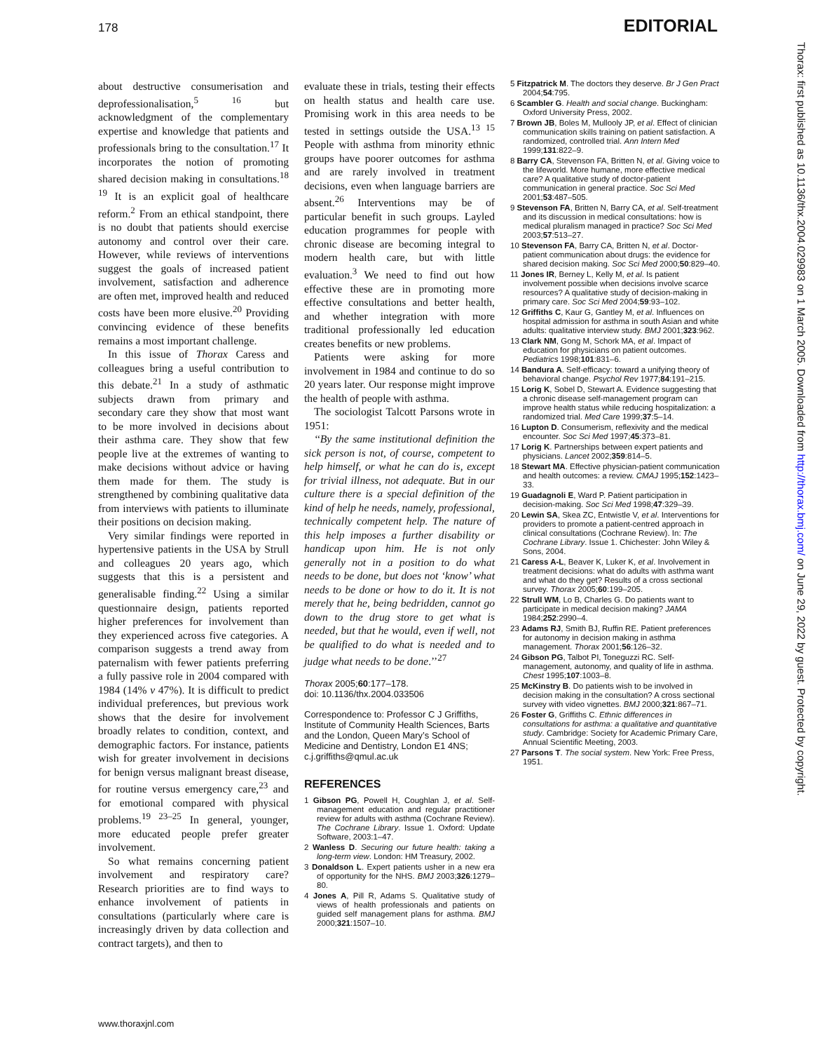178 EDITORIAL
about destructive consumerisation and deprofessionalisation,<sup>5 16</sup> but acknowledgment of the complementary expertise and knowledge that patients and professionals bring to the consultation.<sup>17</sup> It incorporates the notion of promoting shared decision making in consultations.<sup>18 19</sup> It is an explicit goal of healthcare reform.<sup>2</sup> From an ethical standpoint, there is no doubt that patients should exercise autonomy and control over their care. However, while reviews of interventions suggest the goals of increased patient involvement, satisfaction and adherence are often met, improved health and reduced costs have been more elusive.<sup>20</sup> Providing convincing evidence of these benefits remains a most important challenge.
In this issue of Thorax Caress and colleagues bring a useful contribution to this debate.<sup>21</sup> In a study of asthmatic subjects drawn from primary and secondary care they show that most want to be more involved in decisions about their asthma care. They show that few people live at the extremes of wanting to make decisions without advice or having them made for them. The study is strengthened by combining qualitative data from interviews with patients to illuminate their positions on decision making.
Very similar findings were reported in hypertensive patients in the USA by Strull and colleagues 20 years ago, which suggests that this is a persistent and generalisable finding.<sup>22</sup> Using a similar questionnaire design, patients reported higher preferences for involvement than they experienced across five categories. A comparison suggests a trend away from paternalism with fewer patients preferring a fully passive role in 2004 compared with 1984 (14% v 47%). It is difficult to predict individual preferences, but previous work shows that the desire for involvement broadly relates to condition, context, and demographic factors. For instance, patients wish for greater involvement in decisions for benign versus malignant breast disease, for routine versus emergency care,<sup>23</sup> and for emotional compared with physical problems.<sup>19 23–25</sup> In general, younger, more educated people prefer greater involvement.
So what remains concerning patient involvement and respiratory care? Research priorities are to find ways to enhance involvement of patients in consultations (particularly where care is increasingly driven by data collection and contract targets), and then to
evaluate these in trials, testing their effects on health status and health care use. Promising work in this area needs to be tested in settings outside the USA.<sup>13 15</sup> People with asthma from minority ethnic groups have poorer outcomes for asthma and are rarely involved in treatment decisions, even when language barriers are absent.<sup>26</sup> Interventions may be of particular benefit in such groups. Layled education programmes for people with chronic disease are becoming integral to modern health care, but with little evaluation.<sup>3</sup> We need to find out how effective these are in promoting more effective consultations and better health, and whether integration with more traditional professionally led education creates benefits or new problems.
Patients were asking for more involvement in 1984 and continue to do so 20 years later. Our response might improve the health of people with asthma.
The sociologist Talcott Parsons wrote in 1951:
‘‘By the same institutional definition the sick person is not, of course, competent to help himself, or what he can do is, except for trivial illness, not adequate. But in our culture there is a special definition of the kind of help he needs, namely, professional, technically competent help. The nature of this help imposes a further disability or handicap upon him. He is not only generally not in a position to do what needs to be done, but does not ‘know’ what needs to be done or how to do it. It is not merely that he, being bedridden, cannot go down to the drug store to get what is needed, but that he would, even if well, not be qualified to do what is needed and to judge what needs to be done.’’<sup>27</sup>
Thorax 2005;60:177–178.
doi: 10.1136/thx.2004.033506
Correspondence to: Professor C J Griffiths, Institute of Community Health Sciences, Barts and the London, Queen Mary’s School of Medicine and Dentistry, London E1 4NS; c.j.griffiths@qmul.ac.uk
REFERENCES
1 Gibson PG, Powell H, Coughlan J, et al. Self-management education and regular practitioner review for adults with asthma (Cochrane Review). The Cochrane Library. Issue 1. Oxford: Update Software, 2003:1–47.
2 Wanless D. Securing our future health: taking a long-term view. London: HM Treasury, 2002.
3 Donaldson L. Expert patients usher in a new era of opportunity for the NHS. BMJ 2003;326:1279–80.
4 Jones A, Pill R, Adams S. Qualitative study of views of health professionals and patients on guided self management plans for asthma. BMJ 2000;321:1507–10.
5 Fitzpatrick M. The doctors they deserve. Br J Gen Pract 2004;54:795.
6 Scambler G. Health and social change. Buckingham: Oxford University Press, 2002.
7 Brown JB, Boles M, Mullooly JP, et al. Effect of clinician communication skills training on patient satisfaction. A randomized, controlled trial. Ann Intern Med 1999;131:822–9.
8 Barry CA, Stevenson FA, Britten N, et al. Giving voice to the lifeworld. More humane, more effective medical care? A qualitative study of doctor-patient communication in general practice. Soc Sci Med 2001;53:487–505.
9 Stevenson FA, Britten N, Barry CA, et al. Self-treatment and its discussion in medical consultations: how is medical pluralism managed in practice? Soc Sci Med 2003;57:513–27.
10 Stevenson FA, Barry CA, Britten N, et al. Doctor-patient communication about drugs: the evidence for shared decision making. Soc Sci Med 2000;50:829–40.
11 Jones IR, Berney L, Kelly M, et al. Is patient involvement possible when decisions involve scarce resources? A qualitative study of decision-making in primary care. Soc Sci Med 2004;59:93–102.
12 Griffiths C, Kaur G, Gantley M, et al. Influences on hospital admission for asthma in south Asian and white adults: qualitative interview study. BMJ 2001;323:962.
13 Clark NM, Gong M, Schork MA, et al. Impact of education for physicians on patient outcomes. Pediatrics 1998;101:831–6.
14 Bandura A. Self-efficacy: toward a unifying theory of behavioral change. Psychol Rev 1977;84:191–215.
15 Lorig K, Sobel D, Stewart A. Evidence suggesting that a chronic disease self-management program can improve health status while reducing hospitalization: a randomized trial. Med Care 1999;37:5–14.
16 Lupton D. Consumerism, reflexivity and the medical encounter. Soc Sci Med 1997;45:373–81.
17 Lorig K. Partnerships between expert patients and physicians. Lancet 2002;359:814–5.
18 Stewart MA. Effective physician-patient communication and health outcomes: a review. CMAJ 1995;152:1423–33.
19 Guadagnoli E, Ward P. Patient participation in decision-making. Soc Sci Med 1998;47:329–39.
20 Lewin SA, Skea ZC, Entwistle V, et al. Interventions for providers to promote a patient-centred approach in clinical consultations (Cochrane Review). In: The Cochrane Library. Issue 1. Chichester: John Wiley & Sons, 2004.
21 Caress A-L, Beaver K, Luker K, et al. Involvement in treatment decisions: what do adults with asthma want and what do they get? Results of a cross sectional survey. Thorax 2005;60:199–205.
22 Strull WM, Lo B, Charles G. Do patients want to participate in medical decision making? JAMA 1984;252:2990–4.
23 Adams RJ, Smith BJ, Ruffin RE. Patient preferences for autonomy in decision making in asthma management. Thorax 2001;56:126–32.
24 Gibson PG, Talbot PI, Toneguzzi RC. Self-management, autonomy, and quality of life in asthma. Chest 1995;107:1003–8.
25 McKinstry B. Do patients wish to be involved in decision making in the consultation? A cross sectional survey with video vignettes. BMJ 2000;321:867–71.
26 Foster G, Griffiths C. Ethnic differences in consultations for asthma: a qualitative and quantitative study. Cambridge: Society for Academic Primary Care, Annual Scientific Meeting, 2003.
27 Parsons T. The social system. New York: Free Press, 1951.
Thorax: first published as 10.1136/thx.2004.029983 on 1 March 2005. Downloaded from http://thorax.bmj.com/ on June 29, 2022 by guest. Protected by copyright.
www.thoraxjnl.com